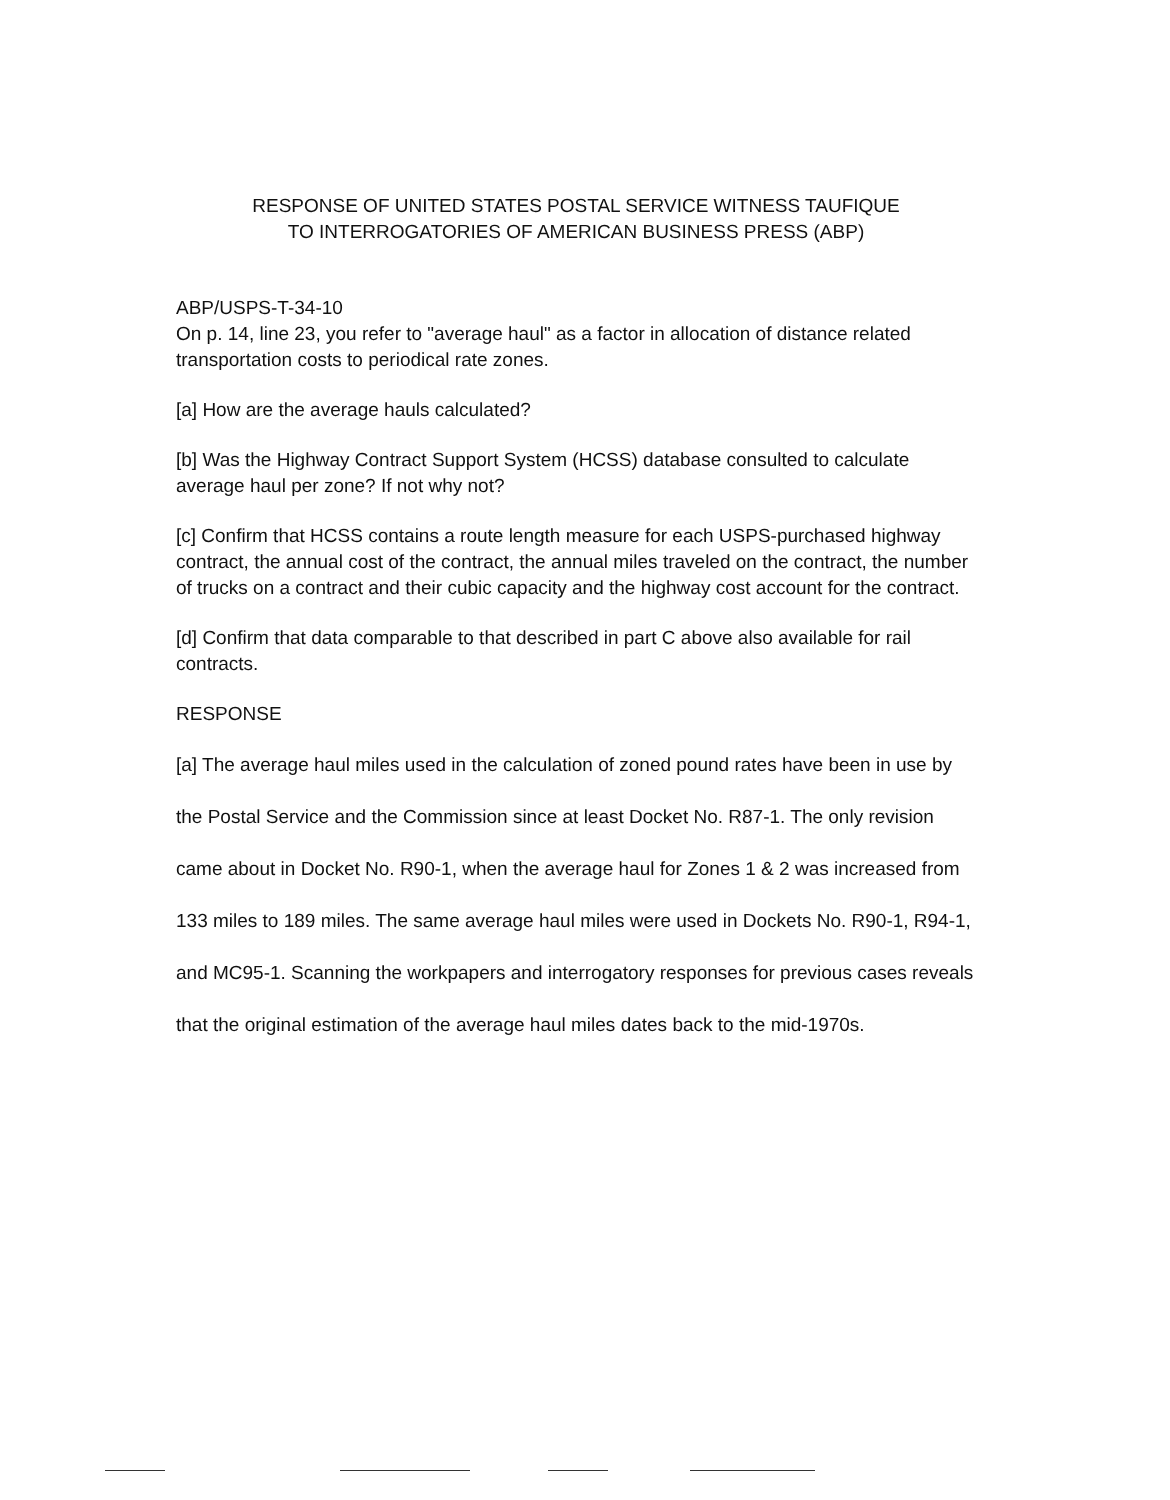RESPONSE OF UNITED STATES POSTAL SERVICE WITNESS TAUFIQUE
TO INTERROGATORIES OF AMERICAN BUSINESS PRESS (ABP)
ABP/USPS-T-34-10
On p. 14, line 23, you refer to "average haul" as a factor in allocation of distance related transportation costs to periodical rate zones.
[a] How are the average hauls calculated?
[b] Was the Highway Contract Support System (HCSS) database consulted to calculate average haul per zone? If not why not?
[c] Confirm that HCSS contains a route length measure for each USPS-purchased highway contract, the annual cost of the contract, the annual miles traveled on the contract, the number of trucks on a contract and their cubic capacity and the highway cost account for the contract.
[d] Confirm that data comparable to that described in part C above also available for rail contracts.
RESPONSE
[a] The average haul miles used in the calculation of zoned pound rates have been in use by the Postal Service and the Commission since at least Docket No. R87-1. The only revision came about in Docket No. R90-1, when the average haul for Zones 1 & 2 was increased from 133 miles to 189 miles. The same average haul miles were used in Dockets No. R90-1, R94-1, and MC95-1. Scanning the workpapers and interrogatory responses for previous cases reveals that the original estimation of the average haul miles dates back to the mid-1970s.